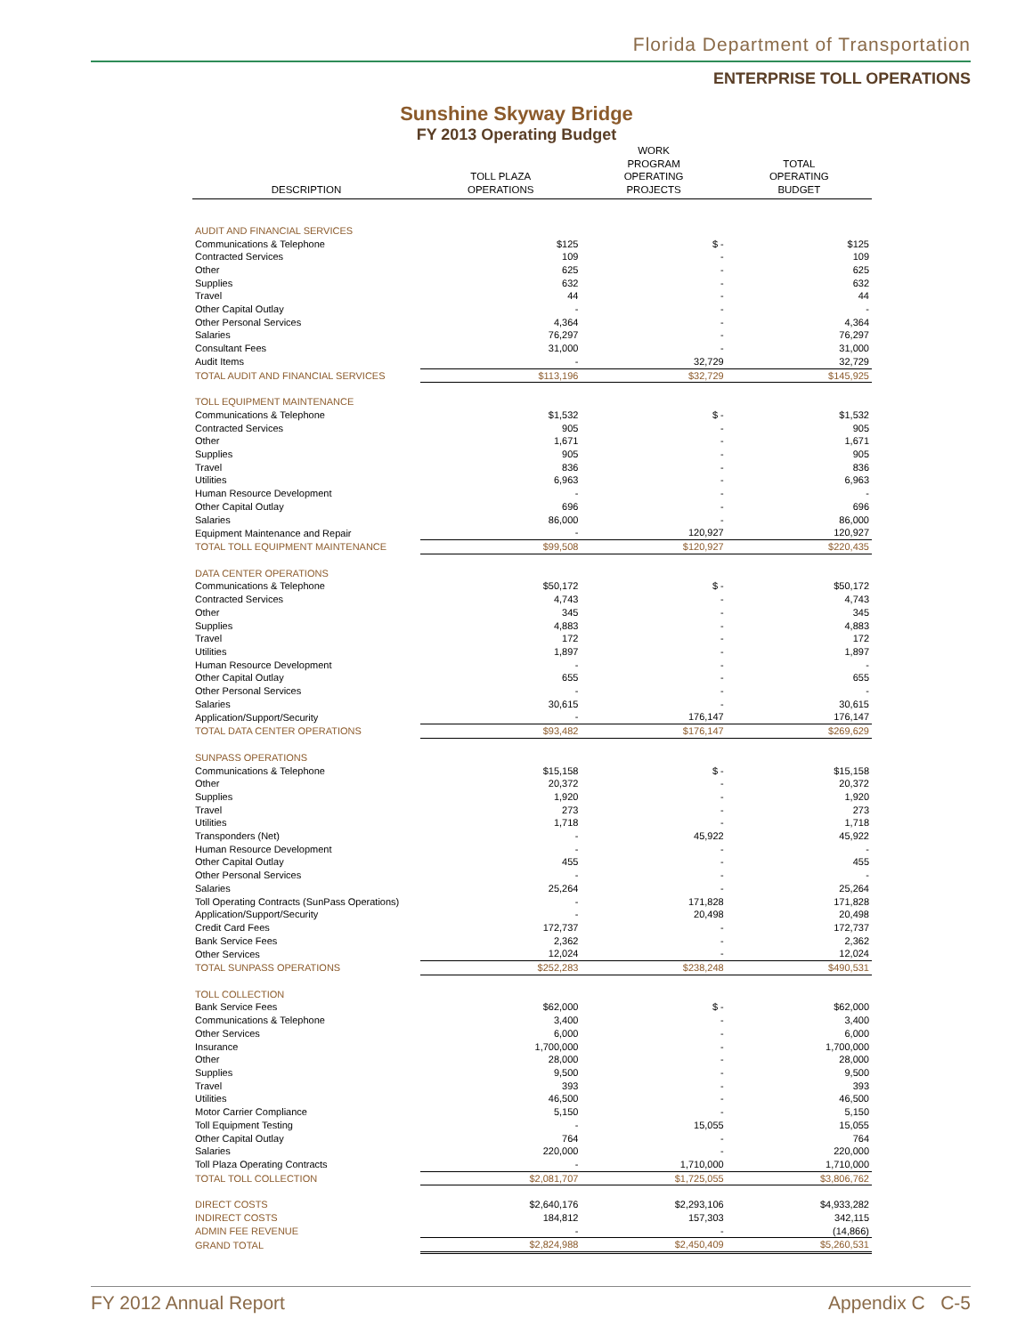Florida Department of Transportation
ENTERPRISE TOLL OPERATIONS
Sunshine Skyway Bridge
FY 2013 Operating Budget
| DESCRIPTION | TOLL PLAZA OPERATIONS | WORK PROGRAM OPERATING PROJECTS | TOTAL OPERATING BUDGET |
| --- | --- | --- | --- |
| AUDIT AND FINANCIAL SERVICES | | | |
| Communications & Telephone | $125 | $ - | $125 |
| Contracted Services | 109 | - | 109 |
| Other | 625 | - | 625 |
| Supplies | 632 | - | 632 |
| Travel | 44 | - | 44 |
| Other Capital Outlay | - | - | - |
| Other Personal Services | 4,364 | - | 4,364 |
| Salaries | 76,297 | - | 76,297 |
| Consultant Fees | 31,000 | - | 31,000 |
| Audit Items | - | 32,729 | 32,729 |
| TOTAL AUDIT AND FINANCIAL SERVICES | $113,196 | $32,729 | $145,925 |
| TOLL EQUIPMENT MAINTENANCE | | | |
| Communications & Telephone | $1,532 | $ - | $1,532 |
| Contracted Services | 905 | - | 905 |
| Other | 1,671 | - | 1,671 |
| Supplies | 905 | - | 905 |
| Travel | 836 | - | 836 |
| Utilities | 6,963 | - | 6,963 |
| Human Resource Development | - | - | - |
| Other Capital Outlay | 696 | - | 696 |
| Salaries | 86,000 | - | 86,000 |
| Equipment Maintenance and Repair | - | 120,927 | 120,927 |
| TOTAL TOLL EQUIPMENT MAINTENANCE | $99,508 | $120,927 | $220,435 |
| DATA CENTER OPERATIONS | | | |
| Communications & Telephone | $50,172 | $ - | $50,172 |
| Contracted Services | 4,743 | - | 4,743 |
| Other | 345 | - | 345 |
| Supplies | 4,883 | - | 4,883 |
| Travel | 172 | - | 172 |
| Utilities | 1,897 | - | 1,897 |
| Human Resource Development | - | - | - |
| Other Capital Outlay | 655 | - | 655 |
| Other Personal Services | - | - | - |
| Salaries | 30,615 | - | 30,615 |
| Application/Support/Security | - | 176,147 | 176,147 |
| TOTAL DATA CENTER OPERATIONS | $93,482 | $176,147 | $269,629 |
| SUNPASS OPERATIONS | | | |
| Communications & Telephone | $15,158 | $ - | $15,158 |
| Other | 20,372 | - | 20,372 |
| Supplies | 1,920 | - | 1,920 |
| Travel | 273 | - | 273 |
| Utilities | 1,718 | - | 1,718 |
| Transponders (Net) | - | 45,922 | 45,922 |
| Human Resource Development | - | - | - |
| Other Capital Outlay | 455 | - | 455 |
| Other Personal Services | - | - | - |
| Salaries | 25,264 | - | 25,264 |
| Toll Operating Contracts (SunPass Operations) | - | 171,828 | 171,828 |
| Application/Support/Security | - | 20,498 | 20,498 |
| Credit Card Fees | 172,737 | - | 172,737 |
| Bank Service Fees | 2,362 | - | 2,362 |
| Other Services | 12,024 | - | 12,024 |
| TOTAL SUNPASS OPERATIONS | $252,283 | $238,248 | $490,531 |
| TOLL COLLECTION | | | |
| Bank Service Fees | $62,000 | $ - | $62,000 |
| Communications & Telephone | 3,400 | - | 3,400 |
| Other Services | 6,000 | - | 6,000 |
| Insurance | 1,700,000 | - | 1,700,000 |
| Other | 28,000 | - | 28,000 |
| Supplies | 9,500 | - | 9,500 |
| Travel | 393 | - | 393 |
| Utilities | 46,500 | - | 46,500 |
| Motor Carrier Compliance | 5,150 | - | 5,150 |
| Toll Equipment Testing | - | 15,055 | 15,055 |
| Other Capital Outlay | 764 | - | 764 |
| Salaries | 220,000 | - | 220,000 |
| Toll Plaza Operating Contracts | - | 1,710,000 | 1,710,000 |
| TOTAL TOLL COLLECTION | $2,081,707 | $1,725,055 | $3,806,762 |
| DIRECT COSTS | $2,640,176 | $2,293,106 | $4,933,282 |
| INDIRECT COSTS | 184,812 | 157,303 | 342,115 |
| ADMIN FEE REVENUE | - | - | (14,866) |
| GRAND TOTAL | $2,824,988 | $2,450,409 | $5,260,531 |
FY 2012 Annual Report Appendix C C-5